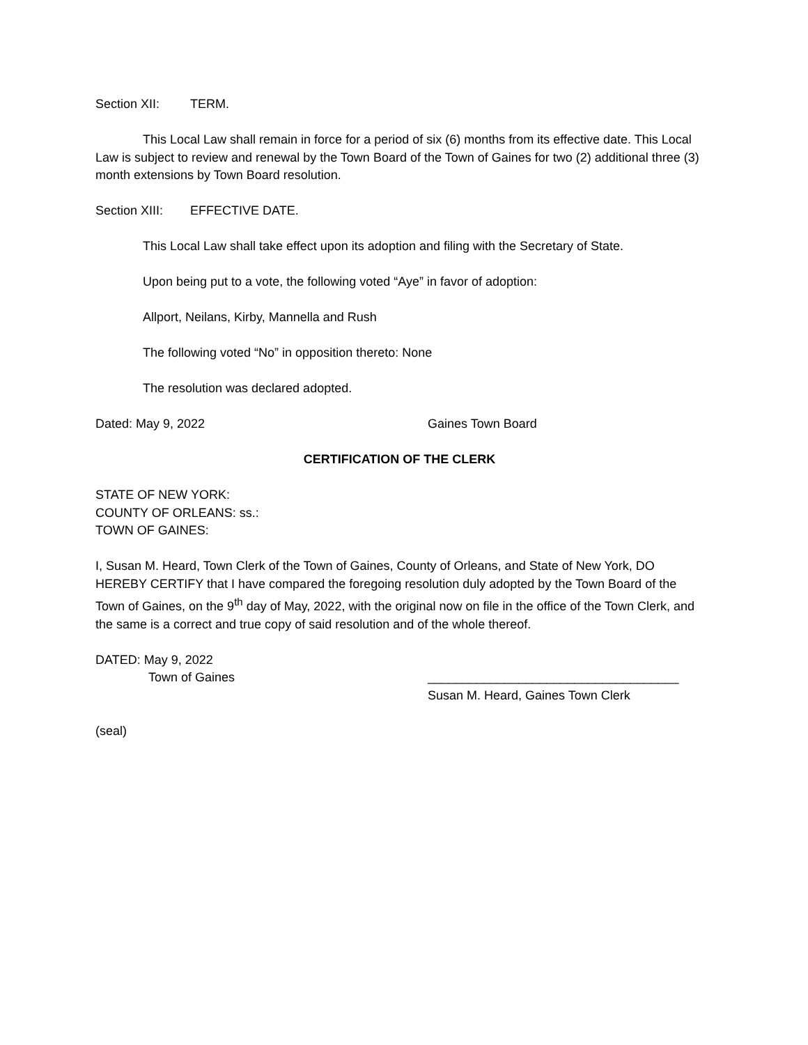Section XII: TERM.
This Local Law shall remain in force for a period of six (6) months from its effective date. This Local Law is subject to review and renewal by the Town Board of the Town of Gaines for two (2) additional three (3) month extensions by Town Board resolution.
Section XIII: EFFECTIVE DATE.
This Local Law shall take effect upon its adoption and filing with the Secretary of State.
Upon being put to a vote, the following voted “Aye” in favor of adoption:
Allport, Neilans, Kirby, Mannella and Rush
The following voted “No” in opposition thereto: None
The resolution was declared adopted.
Dated: May 9, 2022 Gaines Town Board
CERTIFICATION OF THE CLERK
STATE OF NEW YORK:
COUNTY OF ORLEANS: ss.:
TOWN OF GAINES:
I, Susan M. Heard, Town Clerk of the Town of Gaines, County of Orleans, and State of New York, DO HEREBY CERTIFY that I have compared the foregoing resolution duly adopted by the Town Board of the Town of Gaines, on the 9<sup>th</sup> day of May, 2022, with the original now on file in the office of the Town Clerk, and the same is a correct and true copy of said resolution and of the whole thereof.
DATED: May 9, 2022
Town of Gaines ____________________________________
Susan M. Heard, Gaines Town Clerk
(seal)